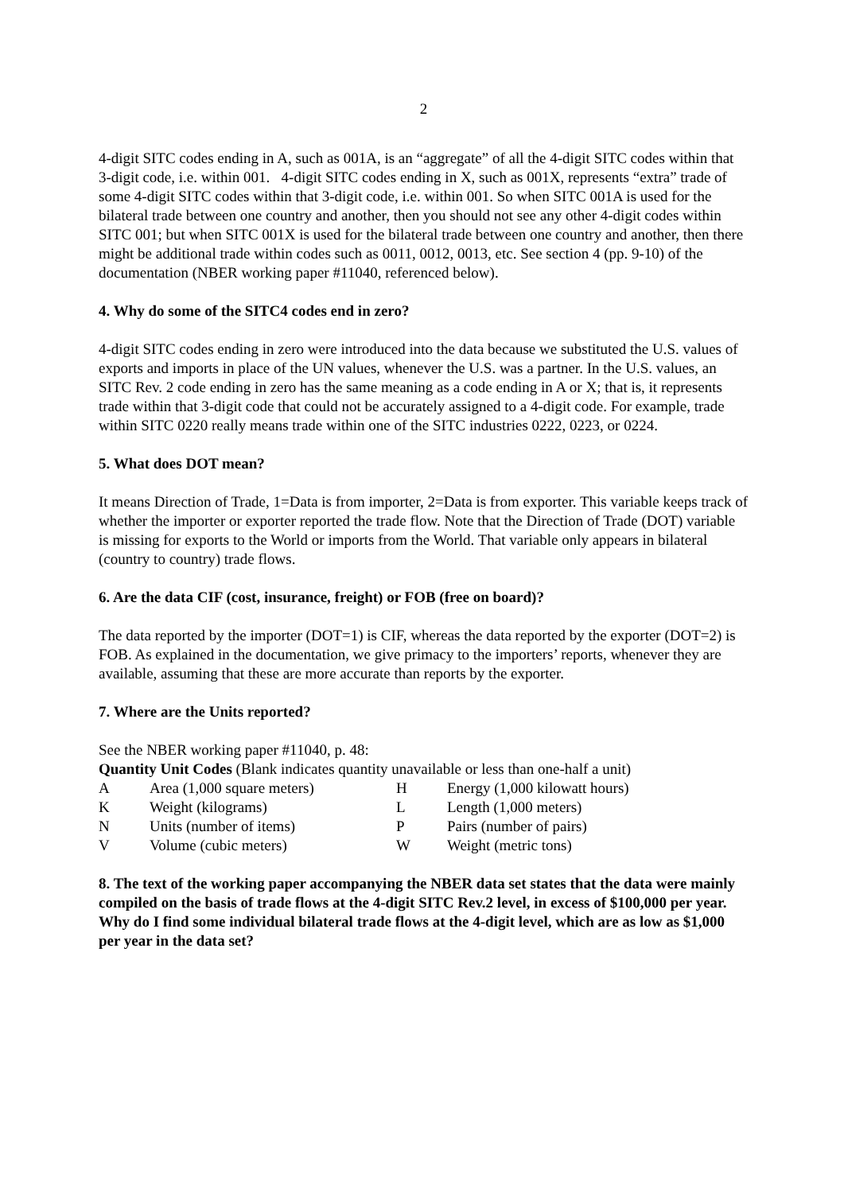2
4-digit SITC codes ending in A, such as 001A, is an “aggregate” of all the 4-digit SITC codes within that 3-digit code, i.e. within 001. 4-digit SITC codes ending in X, such as 001X, represents “extra” trade of some 4-digit SITC codes within that 3-digit code, i.e. within 001. So when SITC 001A is used for the bilateral trade between one country and another, then you should not see any other 4-digit codes within SITC 001; but when SITC 001X is used for the bilateral trade between one country and another, then there might be additional trade within codes such as 0011, 0012, 0013, etc. See section 4 (pp. 9-10) of the documentation (NBER working paper #11040, referenced below).
4. Why do some of the SITC4 codes end in zero?
4-digit SITC codes ending in zero were introduced into the data because we substituted the U.S. values of exports and imports in place of the UN values, whenever the U.S. was a partner. In the U.S. values, an SITC Rev. 2 code ending in zero has the same meaning as a code ending in A or X; that is, it represents trade within that 3-digit code that could not be accurately assigned to a 4-digit code. For example, trade within SITC 0220 really means trade within one of the SITC industries 0222, 0223, or 0224.
5. What does DOT mean?
It means Direction of Trade, 1=Data is from importer, 2=Data is from exporter. This variable keeps track of whether the importer or exporter reported the trade flow. Note that the Direction of Trade (DOT) variable is missing for exports to the World or imports from the World. That variable only appears in bilateral (country to country) trade flows.
6. Are the data CIF (cost, insurance, freight) or FOB (free on board)?
The data reported by the importer (DOT=1) is CIF, whereas the data reported by the exporter (DOT=2) is FOB. As explained in the documentation, we give primacy to the importers’ reports, whenever they are available, assuming that these are more accurate than reports by the exporter.
7. Where are the Units reported?
See the NBER working paper #11040, p. 48:
Quantity Unit Codes (Blank indicates quantity unavailable or less than one-half a unit)
| A | Area (1,000 square meters) | H | Energy (1,000 kilowatt hours) |
| K | Weight (kilograms) | L | Length (1,000 meters) |
| N | Units (number of items) | P | Pairs (number of pairs) |
| V | Volume (cubic meters) | W | Weight (metric tons) |
8. The text of the working paper accompanying the NBER data set states that the data were mainly compiled on the basis of trade flows at the 4-digit SITC Rev.2 level, in excess of $100,000 per year. Why do I find some individual bilateral trade flows at the 4-digit level, which are as low as $1,000 per year in the data set?